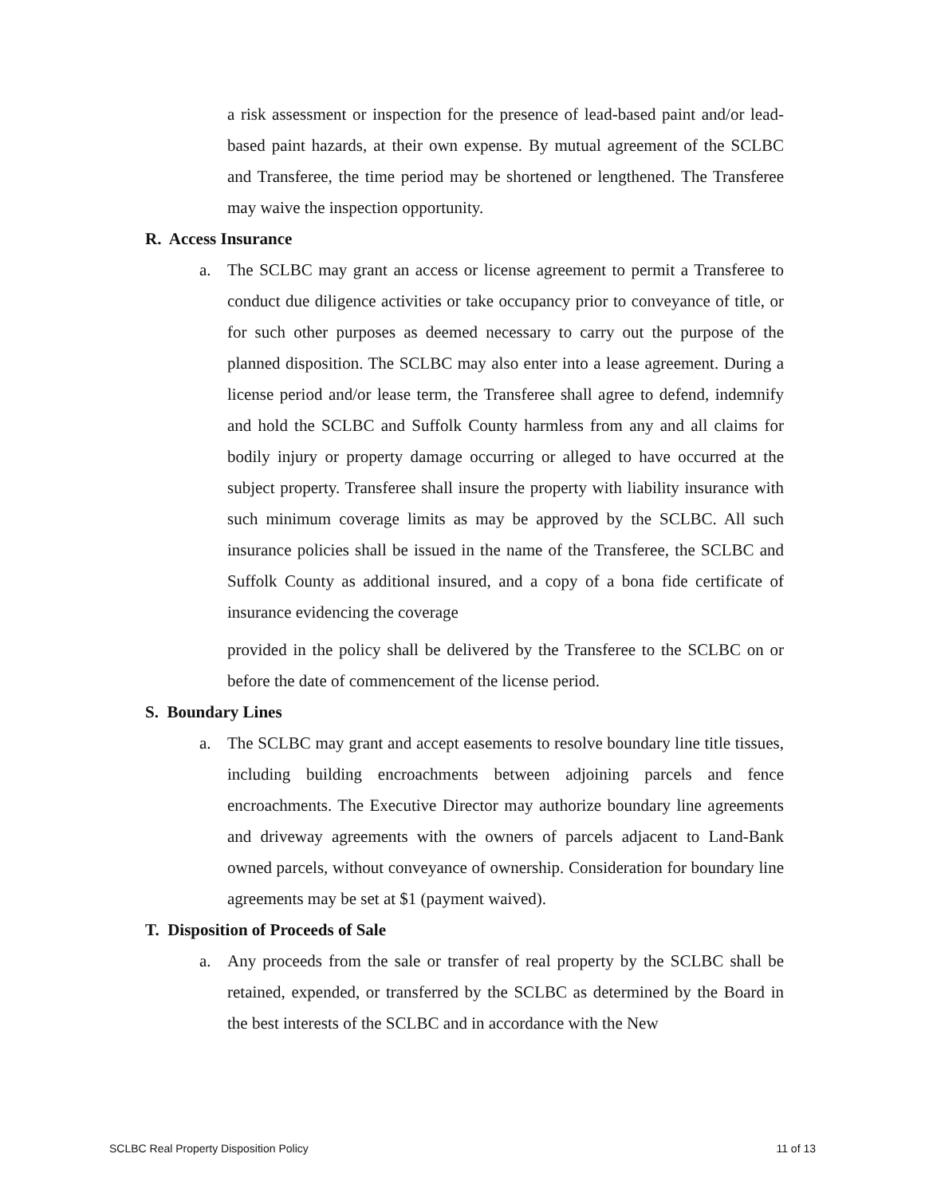a risk assessment or inspection for the presence of lead-based paint and/or lead-based paint hazards, at their own expense. By mutual agreement of the SCLBC and Transferee, the time period may be shortened or lengthened. The Transferee may waive the inspection opportunity.
R. Access Insurance
a. The SCLBC may grant an access or license agreement to permit a Transferee to conduct due diligence activities or take occupancy prior to conveyance of title, or for such other purposes as deemed necessary to carry out the purpose of the planned disposition. The SCLBC may also enter into a lease agreement. During a license period and/or lease term, the Transferee shall agree to defend, indemnify and hold the SCLBC and Suffolk County harmless from any and all claims for bodily injury or property damage occurring or alleged to have occurred at the subject property. Transferee shall insure the property with liability insurance with such minimum coverage limits as may be approved by the SCLBC. All such insurance policies shall be issued in the name of the Transferee, the SCLBC and Suffolk County as additional insured, and a copy of a bona fide certificate of insurance evidencing the coverage
provided in the policy shall be delivered by the Transferee to the SCLBC on or before the date of commencement of the license period.
S. Boundary Lines
a. The SCLBC may grant and accept easements to resolve boundary line title tissues, including building encroachments between adjoining parcels and fence encroachments. The Executive Director may authorize boundary line agreements and driveway agreements with the owners of parcels adjacent to Land-Bank owned parcels, without conveyance of ownership. Consideration for boundary line agreements may be set at $1 (payment waived).
T. Disposition of Proceeds of Sale
a. Any proceeds from the sale or transfer of real property by the SCLBC shall be retained, expended, or transferred by the SCLBC as determined by the Board in the best interests of the SCLBC and in accordance with the New
SCLBC Real Property Disposition Policy 11 of 13